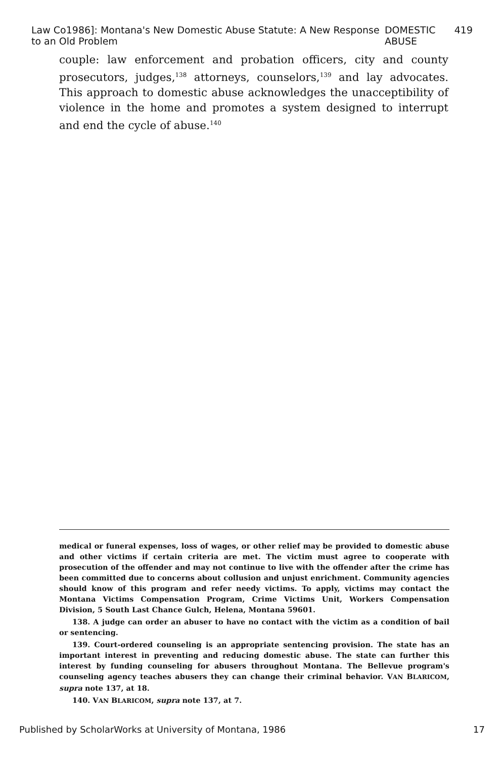Law Co1986]: Montana's New Domestic Abuse Statute: A New Response to an Old Problem DOMESTIC ABUSE 419
couple: law enforcement and probation officers, city and county prosecutors, judges,<sup>138</sup> attorneys, counselors,<sup>139</sup> and lay advocates. This approach to domestic abuse acknowledges the unacceptibility of violence in the home and promotes a system designed to interrupt and end the cycle of abuse.<sup>140</sup>
medical or funeral expenses, loss of wages, or other relief may be provided to domestic abuse and other victims if certain criteria are met. The victim must agree to cooperate with prosecution of the offender and may not continue to live with the offender after the crime has been committed due to concerns about collusion and unjust enrichment. Community agencies should know of this program and refer needy victims. To apply, victims may contact the Montana Victims Compensation Program, Crime Victims Unit, Workers Compensation Division, 5 South Last Chance Gulch, Helena, Montana 59601.
138. A judge can order an abuser to have no contact with the victim as a condition of bail or sentencing.
139. Court-ordered counseling is an appropriate sentencing provision. The state has an important interest in preventing and reducing domestic abuse. The state can further this interest by funding counseling for abusers throughout Montana. The Bellevue program's counseling agency teaches abusers they can change their criminal behavior. VAN BLARICOM, supra note 137, at 18.
140. VAN BLARICOM, supra note 137, at 7.
Published by ScholarWorks at University of Montana, 1986 17